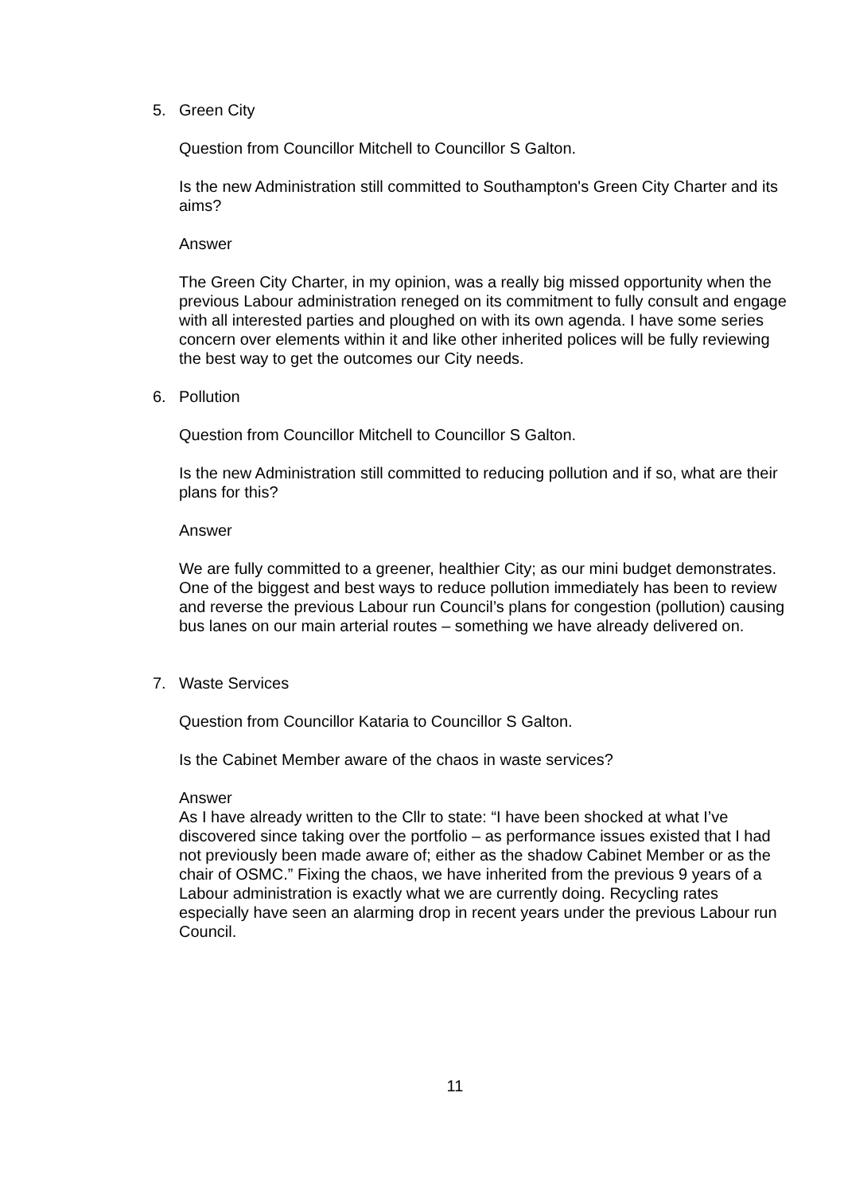5. Green City
Question from Councillor Mitchell to Councillor S Galton.
Is the new Administration still committed to Southampton's Green City Charter and its aims?
Answer
The Green City Charter, in my opinion, was a really big missed opportunity when the previous Labour administration reneged on its commitment to fully consult and engage with all interested parties and ploughed on with its own agenda. I have some series concern over elements within it and like other inherited polices will be fully reviewing the best way to get the outcomes our City needs.
6. Pollution
Question from Councillor Mitchell to Councillor S Galton.
Is the new Administration still committed to reducing pollution and if so, what are their plans for this?
Answer
We are fully committed to a greener, healthier City; as our mini budget demonstrates. One of the biggest and best ways to reduce pollution immediately has been to review and reverse the previous Labour run Council’s plans for congestion (pollution) causing bus lanes on our main arterial routes – something we have already delivered on.
7. Waste Services
Question from Councillor Kataria to Councillor S Galton.
Is the Cabinet Member aware of the chaos in waste services?
Answer
As I have already written to the Cllr to state: “I have been shocked at what I’ve discovered since taking over the portfolio – as performance issues existed that I had not previously been made aware of; either as the shadow Cabinet Member or as the chair of OSMC.” Fixing the chaos, we have inherited from the previous 9 years of a Labour administration is exactly what we are currently doing. Recycling rates especially have seen an alarming drop in recent years under the previous Labour run Council.
11